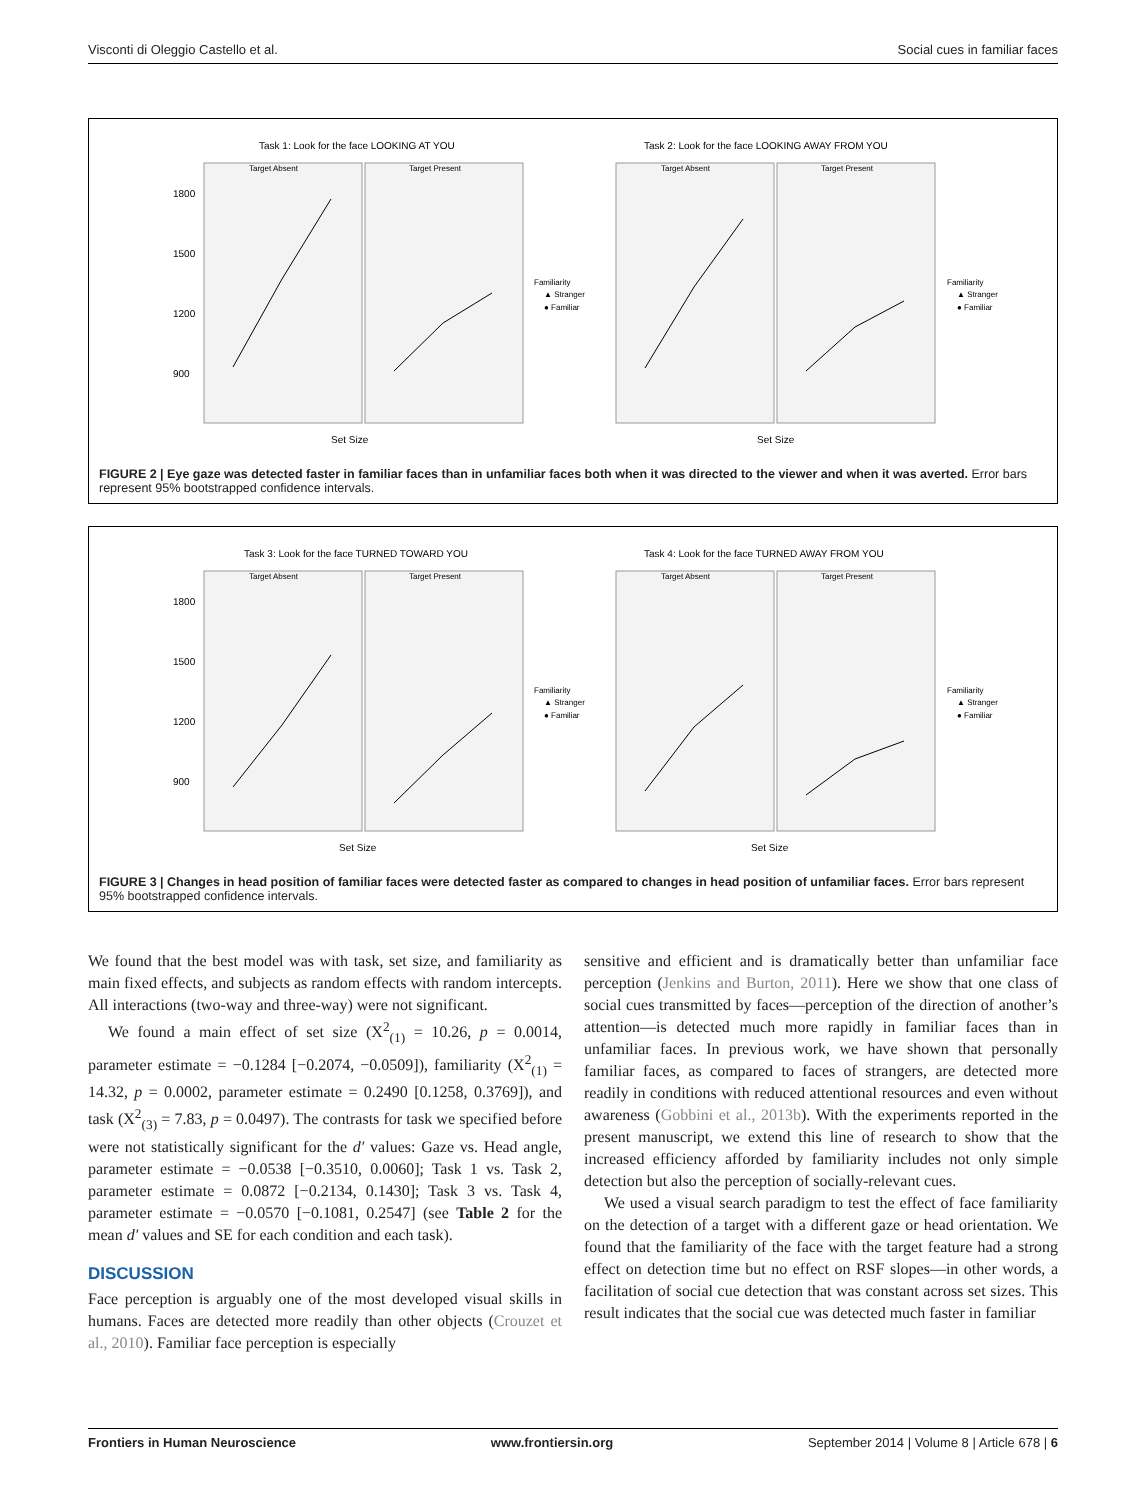Visconti di Oleggio Castello et al. Social cues in familiar faces
Task 1: Look for the face LOOKING AT YOU
Task 2: Look for the face LOOKING AWAY FROM YOU
Target Absent
Target Present
Target Absent
Target Present
1800
1500
1200
900
Set Size
Set Size
Familiarity
▲ Stranger
● Familiar
Familiarity
▲ Stranger
● Familiar
FIGURE 2 | Eye gaze was detected faster in familiar faces than in unfamiliar faces both when it was directed to the viewer and when it was averted. Error bars represent 95% bootstrapped confidence intervals.
Task 3: Look for the face TURNED TOWARD YOU
Task 4: Look for the face TURNED AWAY FROM YOU
Target Absent
Target Present
Target Absent
Target Present
1800
1500
1200
900
Set Size
Set Size
Familiarity
▲ Stranger
● Familiar
Familiarity
▲ Stranger
● Familiar
FIGURE 3 | Changes in head position of familiar faces were detected faster as compared to changes in head position of unfamiliar faces. Error bars represent 95% bootstrapped confidence intervals.
We found that the best model was with task, set size, and familiarity as main fixed effects, and subjects as random effects with random intercepts. All interactions (two-way and three-way) were not significant.
We found a main effect of set size (X<sup>2</sup><sub>(1)</sub> = 10.26, p = 0.0014, parameter estimate = −0.1284 [−0.2074, −0.0509]), familiarity (X<sup>2</sup><sub>(1)</sub> = 14.32, p = 0.0002, parameter estimate = 0.2490 [0.1258, 0.3769]), and task (X<sup>2</sup><sub>(3)</sub> = 7.83, p = 0.0497). The contrasts for task we specified before were not statistically significant for the d′ values: Gaze vs. Head angle, parameter estimate = −0.0538 [−0.3510, 0.0060]; Task 1 vs. Task 2, parameter estimate = 0.0872 [−0.2134, 0.1430]; Task 3 vs. Task 4, parameter estimate = −0.0570 [−0.1081, 0.2547] (see Table 2 for the mean d′ values and SE for each condition and each task).
DISCUSSION
Face perception is arguably one of the most developed visual skills in humans. Faces are detected more readily than other objects (Crouzet et al., 2010). Familiar face perception is especially
sensitive and efficient and is dramatically better than unfamiliar face perception (Jenkins and Burton, 2011). Here we show that one class of social cues transmitted by faces—perception of the direction of another’s attention—is detected much more rapidly in familiar faces than in unfamiliar faces. In previous work, we have shown that personally familiar faces, as compared to faces of strangers, are detected more readily in conditions with reduced attentional resources and even without awareness (Gobbini et al., 2013b). With the experiments reported in the present manuscript, we extend this line of research to show that the increased efficiency afforded by familiarity includes not only simple detection but also the perception of socially-relevant cues.
We used a visual search paradigm to test the effect of face familiarity on the detection of a target with a different gaze or head orientation. We found that the familiarity of the face with the target feature had a strong effect on detection time but no effect on RSF slopes—in other words, a facilitation of social cue detection that was constant across set sizes. This result indicates that the social cue was detected much faster in familiar
Frontiers in Human Neuroscience www.frontiersin.org September 2014 | Volume 8 | Article 678 | 6